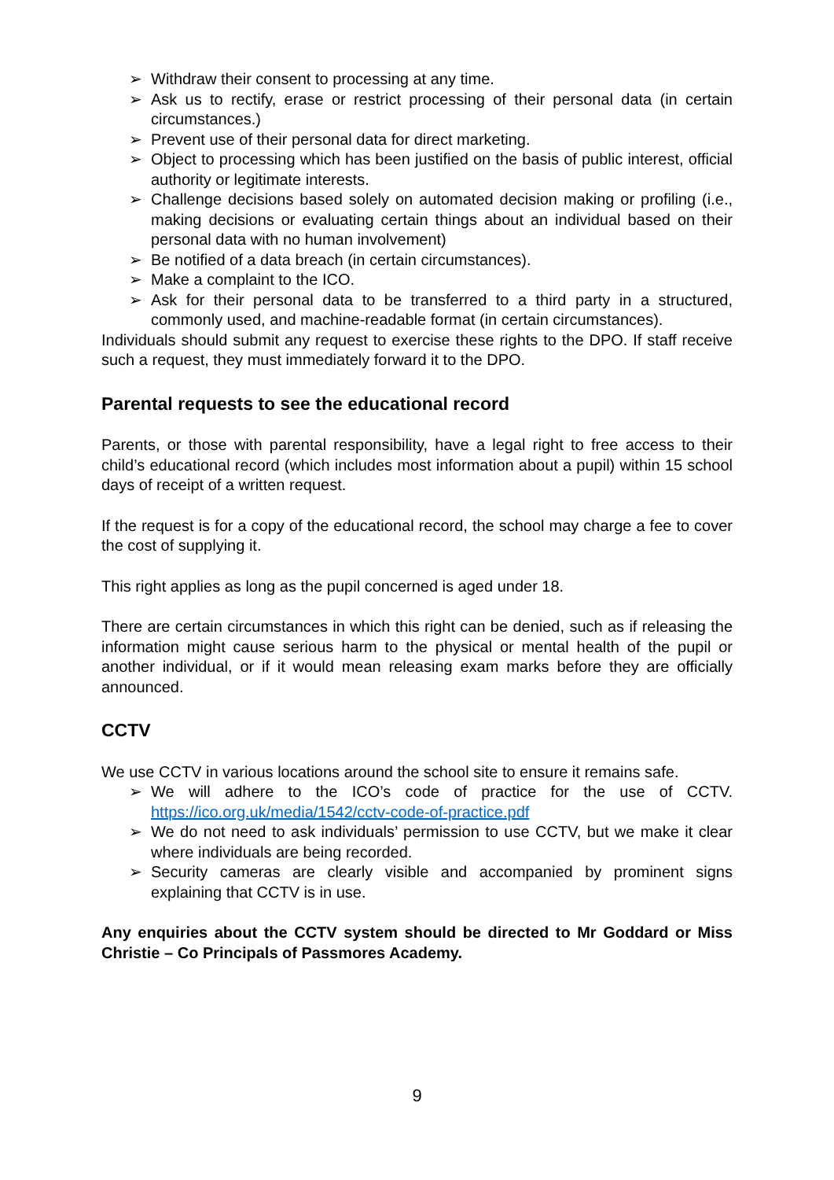➢ Withdraw their consent to processing at any time.
➢ Ask us to rectify, erase or restrict processing of their personal data (in certain circumstances.)
➢ Prevent use of their personal data for direct marketing.
➢ Object to processing which has been justified on the basis of public interest, official authority or legitimate interests.
➢ Challenge decisions based solely on automated decision making or profiling (i.e., making decisions or evaluating certain things about an individual based on their personal data with no human involvement)
➢ Be notified of a data breach (in certain circumstances).
➢ Make a complaint to the ICO.
➢ Ask for their personal data to be transferred to a third party in a structured, commonly used, and machine-readable format (in certain circumstances).
Individuals should submit any request to exercise these rights to the DPO. If staff receive such a request, they must immediately forward it to the DPO.
Parental requests to see the educational record
Parents, or those with parental responsibility, have a legal right to free access to their child’s educational record (which includes most information about a pupil) within 15 school days of receipt of a written request.
If the request is for a copy of the educational record, the school may charge a fee to cover the cost of supplying it.
This right applies as long as the pupil concerned is aged under 18.
There are certain circumstances in which this right can be denied, such as if releasing the information might cause serious harm to the physical or mental health of the pupil or another individual, or if it would mean releasing exam marks before they are officially announced.
CCTV
We use CCTV in various locations around the school site to ensure it remains safe.
➢ We will adhere to the ICO’s code of practice for the use of CCTV. https://ico.org.uk/media/1542/cctv-code-of-practice.pdf
➢ We do not need to ask individuals’ permission to use CCTV, but we make it clear where individuals are being recorded.
➢ Security cameras are clearly visible and accompanied by prominent signs explaining that CCTV is in use.
Any enquiries about the CCTV system should be directed to Mr Goddard or Miss Christie – Co Principals of Passmores Academy.
9